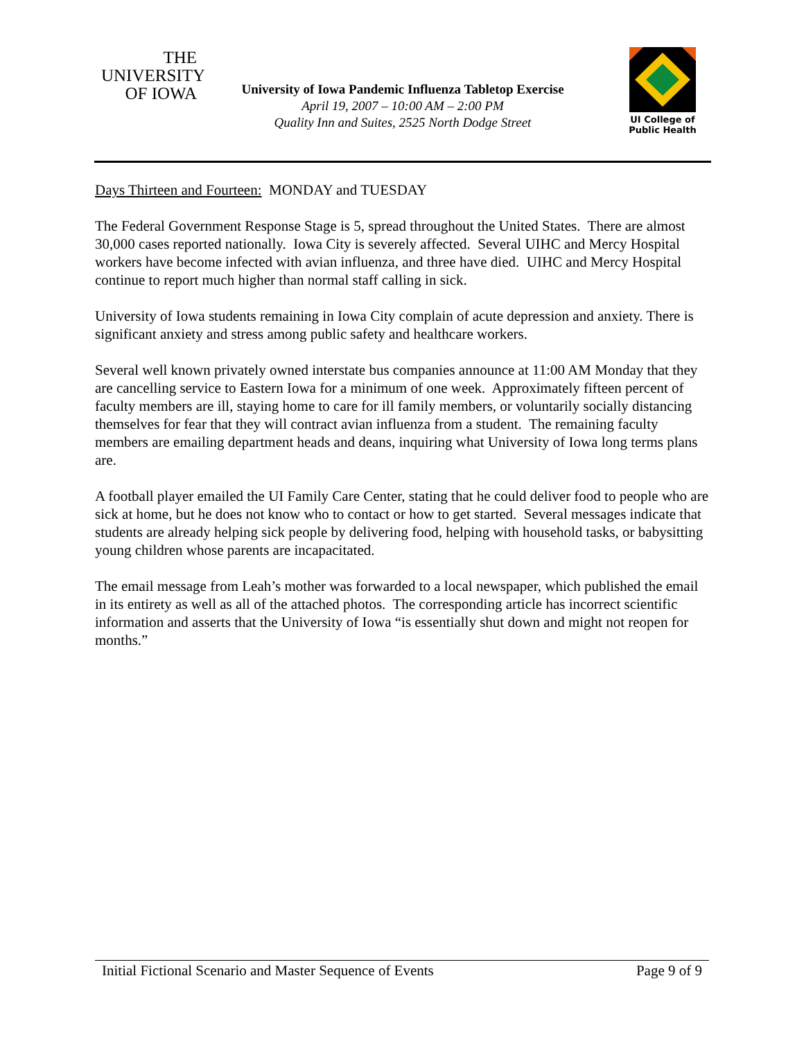THE
UNIVERSITY
OF IOWA
University of Iowa Pandemic Influenza Tabletop Exercise
April 19, 2007 – 10:00 AM – 2:00 PM
Quality Inn and Suites, 2525 North Dodge Street
UI College of
Public Health
Days Thirteen and Fourteen: MONDAY and TUESDAY
The Federal Government Response Stage is 5, spread throughout the United States. There are almost 30,000 cases reported nationally. Iowa City is severely affected. Several UIHC and Mercy Hospital workers have become infected with avian influenza, and three have died. UIHC and Mercy Hospital continue to report much higher than normal staff calling in sick.
University of Iowa students remaining in Iowa City complain of acute depression and anxiety. There is significant anxiety and stress among public safety and healthcare workers.
Several well known privately owned interstate bus companies announce at 11:00 AM Monday that they are cancelling service to Eastern Iowa for a minimum of one week. Approximately fifteen percent of faculty members are ill, staying home to care for ill family members, or voluntarily socially distancing themselves for fear that they will contract avian influenza from a student. The remaining faculty members are emailing department heads and deans, inquiring what University of Iowa long terms plans are.
A football player emailed the UI Family Care Center, stating that he could deliver food to people who are sick at home, but he does not know who to contact or how to get started. Several messages indicate that students are already helping sick people by delivering food, helping with household tasks, or babysitting young children whose parents are incapacitated.
The email message from Leah’s mother was forwarded to a local newspaper, which published the email in its entirety as well as all of the attached photos. The corresponding article has incorrect scientific information and asserts that the University of Iowa “is essentially shut down and might not reopen for months.”
Initial Fictional Scenario and Master Sequence of Events Page 9 of 9